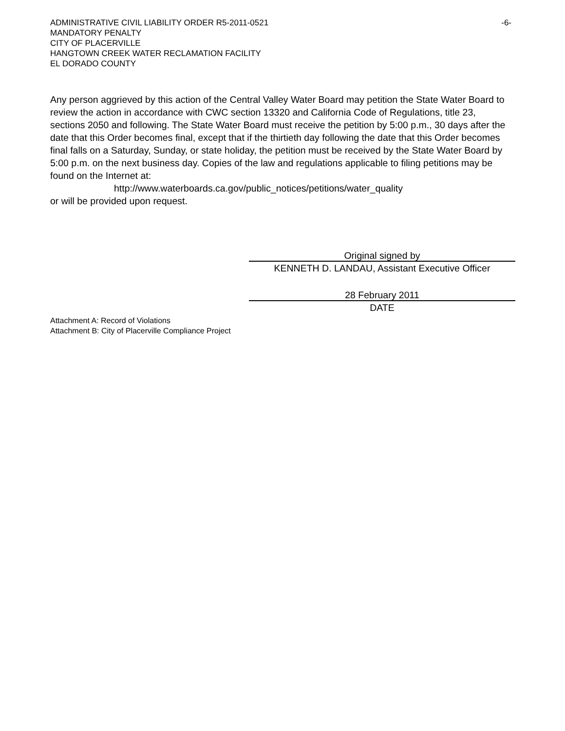ADMINISTRATIVE CIVIL LIABILITY ORDER R5-2011-0521 -6-
MANDATORY PENALTY
CITY OF PLACERVILLE
HANGTOWN CREEK WATER RECLAMATION FACILITY
EL DORADO COUNTY
Any person aggrieved by this action of the Central Valley Water Board may petition the State Water Board to review the action in accordance with CWC section 13320 and California Code of Regulations, title 23, sections 2050 and following. The State Water Board must receive the petition by 5:00 p.m., 30 days after the date that this Order becomes final, except that if the thirtieth day following the date that this Order becomes final falls on a Saturday, Sunday, or state holiday, the petition must be received by the State Water Board by 5:00 p.m. on the next business day. Copies of the law and regulations applicable to filing petitions may be found on the Internet at:
http://www.waterboards.ca.gov/public_notices/petitions/water_quality
or will be provided upon request.
Original signed by
KENNETH D. LANDAU, Assistant Executive Officer
28 February 2011
DATE
Attachment A: Record of Violations
Attachment B: City of Placerville Compliance Project